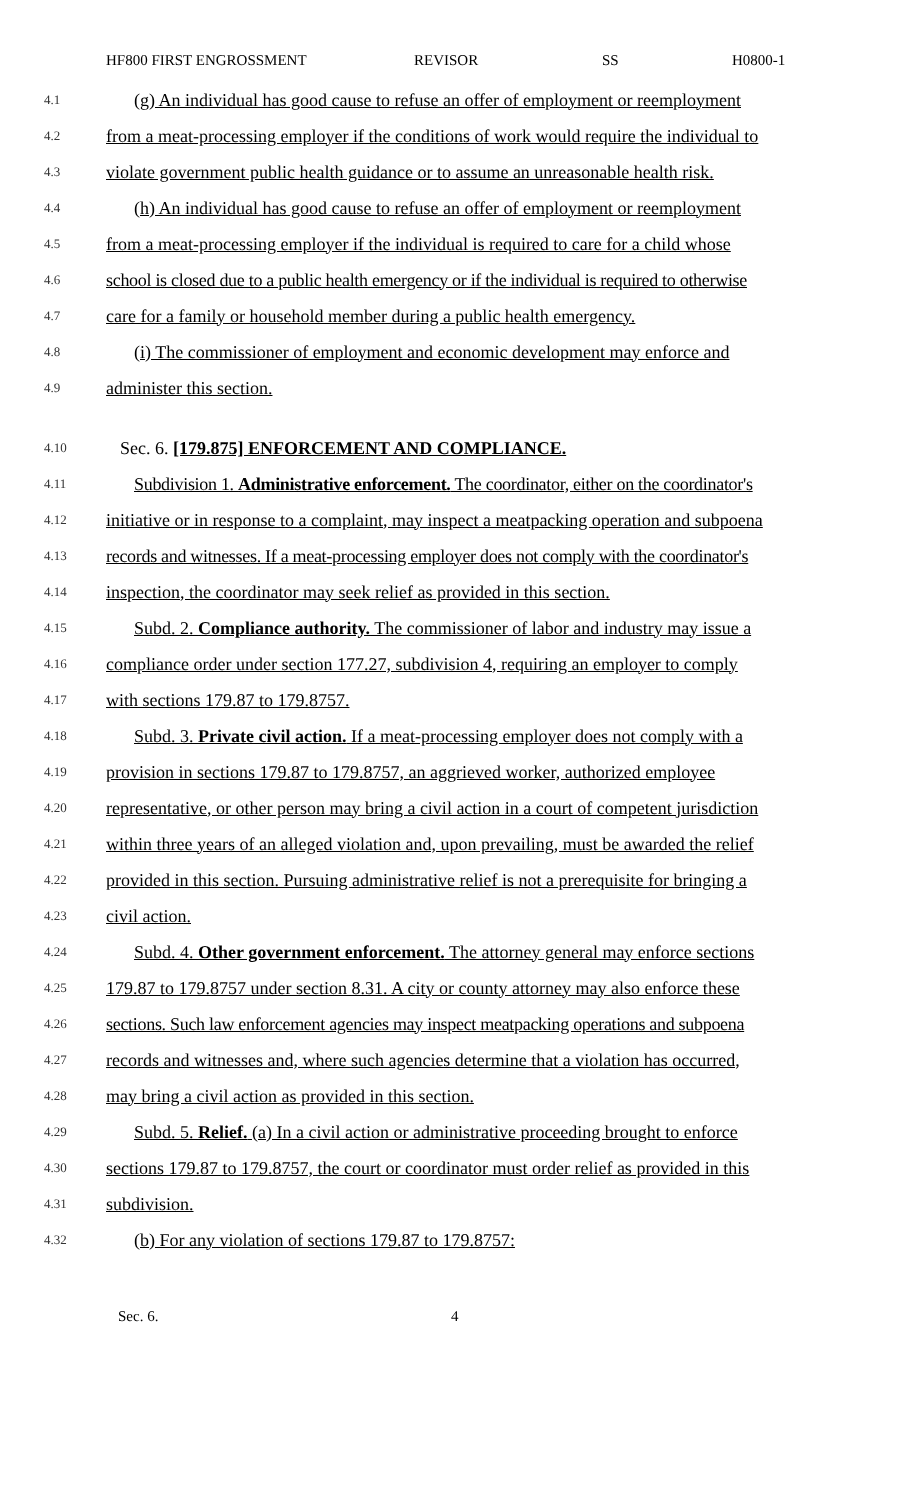HF800 FIRST ENGROSSMENT REVISOR SS H0800-1
4.1 (g) An individual has good cause to refuse an offer of employment or reemployment
4.2 from a meat-processing employer if the conditions of work would require the individual to
4.3 violate government public health guidance or to assume an unreasonable health risk.
4.4 (h) An individual has good cause to refuse an offer of employment or reemployment
4.5 from a meat-processing employer if the individual is required to care for a child whose
4.6 school is closed due to a public health emergency or if the individual is required to otherwise
4.7 care for a family or household member during a public health emergency.
4.8 (i) The commissioner of employment and economic development may enforce and
4.9 administer this section.
4.10 Sec. 6. [179.875] ENFORCEMENT AND COMPLIANCE.
4.11 Subdivision 1. Administrative enforcement. The coordinator, either on the coordinator's
4.12 initiative or in response to a complaint, may inspect a meatpacking operation and subpoena
4.13 records and witnesses. If a meat-processing employer does not comply with the coordinator's
4.14 inspection, the coordinator may seek relief as provided in this section.
4.15 Subd. 2. Compliance authority. The commissioner of labor and industry may issue a
4.16 compliance order under section 177.27, subdivision 4, requiring an employer to comply
4.17 with sections 179.87 to 179.8757.
4.18 Subd. 3. Private civil action. If a meat-processing employer does not comply with a
4.19 provision in sections 179.87 to 179.8757, an aggrieved worker, authorized employee
4.20 representative, or other person may bring a civil action in a court of competent jurisdiction
4.21 within three years of an alleged violation and, upon prevailing, must be awarded the relief
4.22 provided in this section. Pursuing administrative relief is not a prerequisite for bringing a
4.23 civil action.
4.24 Subd. 4. Other government enforcement. The attorney general may enforce sections
4.25 179.87 to 179.8757 under section 8.31. A city or county attorney may also enforce these
4.26 sections. Such law enforcement agencies may inspect meatpacking operations and subpoena
4.27 records and witnesses and, where such agencies determine that a violation has occurred,
4.28 may bring a civil action as provided in this section.
4.29 Subd. 5. Relief. (a) In a civil action or administrative proceeding brought to enforce
4.30 sections 179.87 to 179.8757, the court or coordinator must order relief as provided in this
4.31 subdivision.
4.32 (b) For any violation of sections 179.87 to 179.8757:
Sec. 6. 4